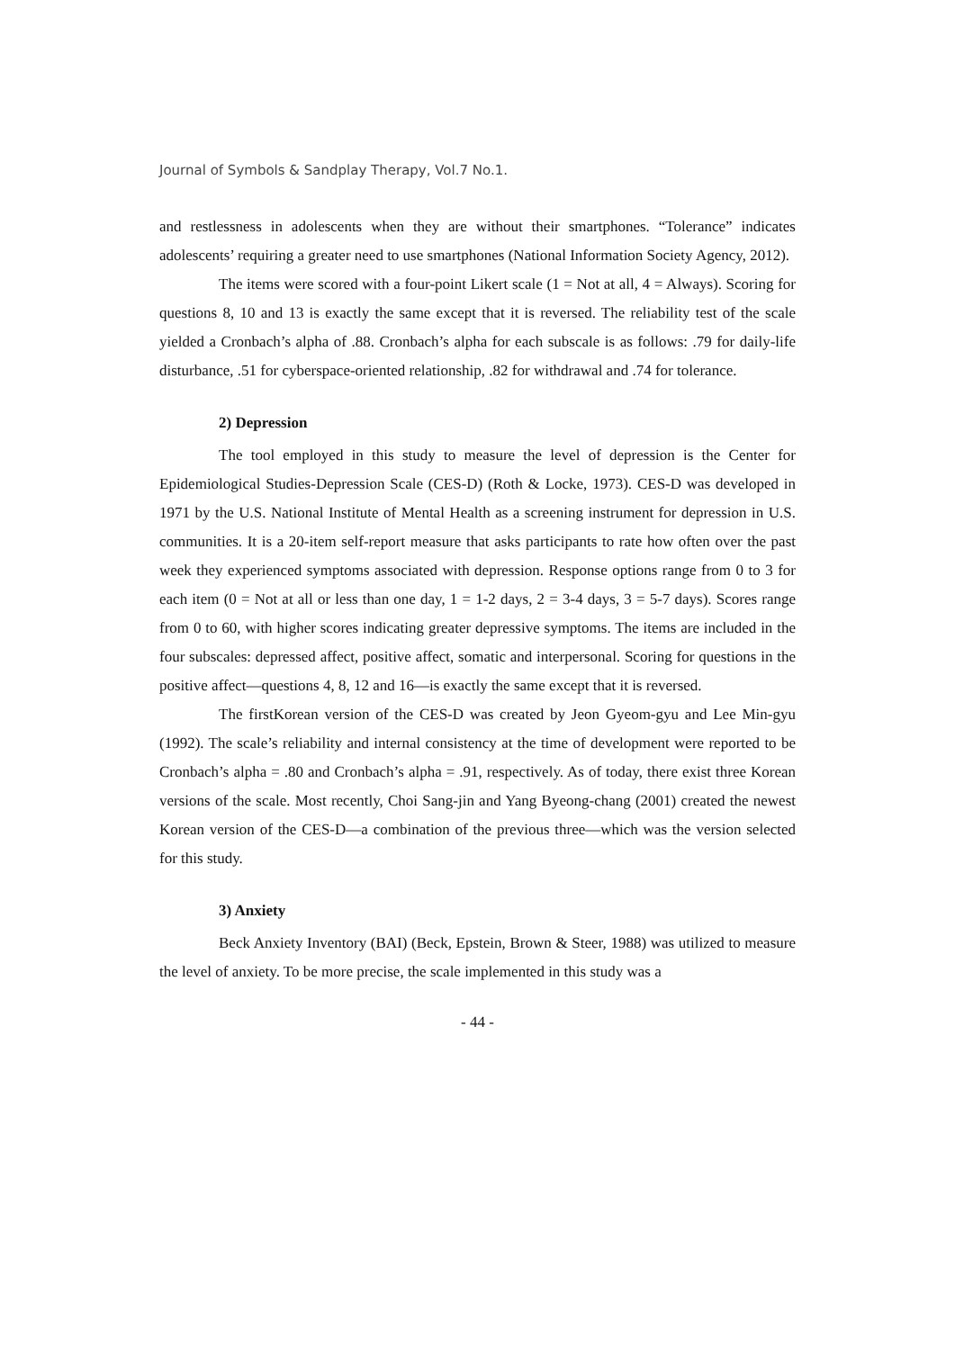Journal of Symbols & Sandplay Therapy, Vol.7 No.1.
and restlessness in adolescents when they are without their smartphones. “Tolerance” indicates adolescents’ requiring a greater need to use smartphones (National Information Society Agency, 2012).
The items were scored with a four-point Likert scale (1 = Not at all, 4 = Always). Scoring for questions 8, 10 and 13 is exactly the same except that it is reversed. The reliability test of the scale yielded a Cronbach’s alpha of .88. Cronbach’s alpha for each subscale is as follows: .79 for daily-life disturbance, .51 for cyberspace-oriented relationship, .82 for withdrawal and .74 for tolerance.
2) Depression
The tool employed in this study to measure the level of depression is the Center for Epidemiological Studies-Depression Scale (CES-D) (Roth & Locke, 1973). CES-D was developed in 1971 by the U.S. National Institute of Mental Health as a screening instrument for depression in U.S. communities. It is a 20-item self-report measure that asks participants to rate how often over the past week they experienced symptoms associated with depression. Response options range from 0 to 3 for each item (0 = Not at all or less than one day, 1 = 1-2 days, 2 = 3-4 days, 3 = 5-7 days). Scores range from 0 to 60, with higher scores indicating greater depressive symptoms. The items are included in the four subscales: depressed affect, positive affect, somatic and interpersonal. Scoring for questions in the positive affect—questions 4, 8, 12 and 16—is exactly the same except that it is reversed.
The firstKorean version of the CES-D was created by Jeon Gyeom-gyu and Lee Min-gyu (1992). The scale’s reliability and internal consistency at the time of development were reported to be Cronbach’s alpha = .80 and Cronbach’s alpha = .91, respectively. As of today, there exist three Korean versions of the scale. Most recently, Choi Sang-jin and Yang Byeong-chang (2001) created the newest Korean version of the CES-D—a combination of the previous three—which was the version selected for this study.
3) Anxiety
Beck Anxiety Inventory (BAI) (Beck, Epstein, Brown & Steer, 1988) was utilized to measure the level of anxiety. To be more precise, the scale implemented in this study was a
- 44 -